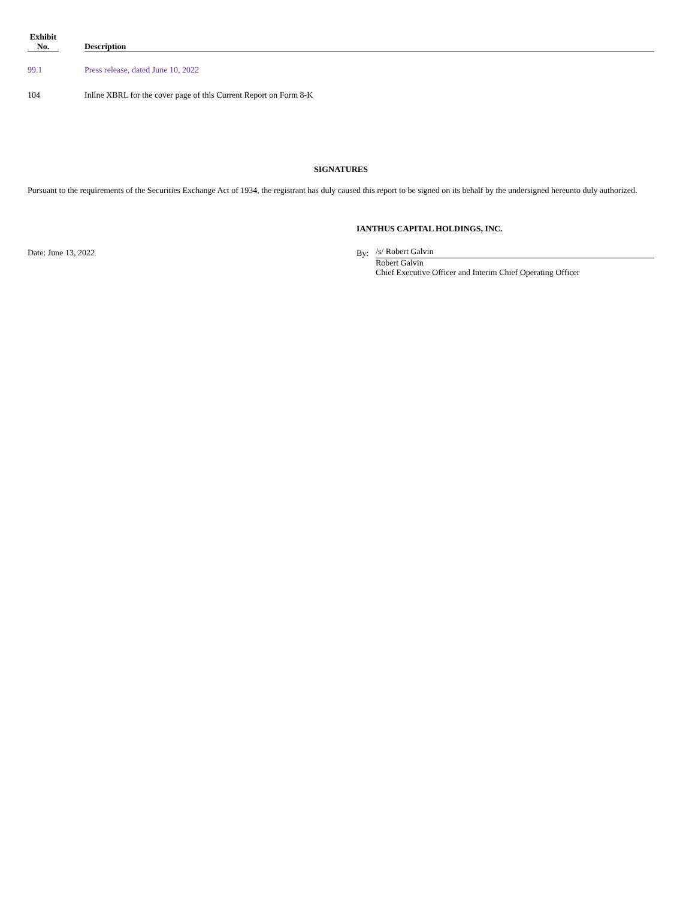| Exhibit No. | | Description |
| --- | --- | --- |
| 99.1 | | Press release, dated June 10, 2022 |
| 104 | | Inline XBRL for the cover page of this Current Report on Form 8-K |
SIGNATURES
Pursuant to the requirements of the Securities Exchange Act of 1934, the registrant has duly caused this report to be signed on its behalf by the undersigned hereunto duly authorized.
Date: June 13, 2022
IANTHUS CAPITAL HOLDINGS, INC.
By: /s/ Robert Galvin
Robert Galvin
Chief Executive Officer and Interim Chief Operating Officer